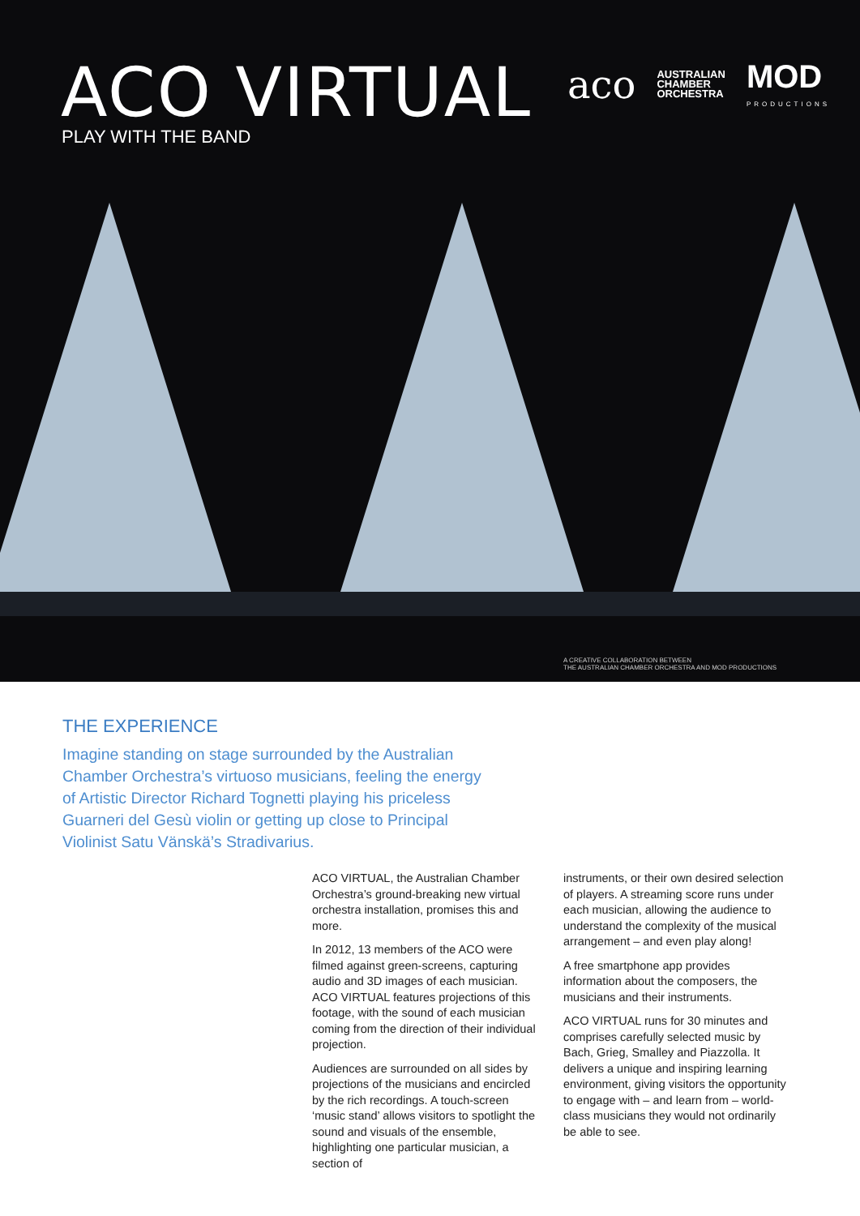ACO VIRTUAL
PLAY WITH THE BAND
aco AUSTRALIAN
CHAMBER
ORCHESTRA MOD
PRODUCTIONS
A CREATIVE COLLABORATION BETWEEN
THE AUSTRALIAN CHAMBER ORCHESTRA AND MOD PRODUCTIONS
THE EXPERIENCE
Imagine standing on stage surrounded by the Australian Chamber Orchestra’s virtuoso musicians, feeling the energy of Artistic Director Richard Tognetti playing his priceless Guarneri del Gesù violin or getting up close to Principal Violinist Satu Vänskä’s Stradivarius.
ACO VIRTUAL, the Australian Chamber Orchestra’s ground-breaking new virtual orchestra installation, promises this and more.
In 2012, 13 members of the ACO were filmed against green-screens, capturing audio and 3D images of each musician. ACO VIRTUAL features projections of this footage, with the sound of each musician coming from the direction of their individual projection.
Audiences are surrounded on all sides by projections of the musicians and encircled by the rich recordings. A touch-screen ‘music stand’ allows visitors to spotlight the sound and visuals of the ensemble, highlighting one particular musician, a section of
instruments, or their own desired selection of players. A streaming score runs under each musician, allowing the audience to understand the complexity of the musical arrangement – and even play along!
A free smartphone app provides information about the composers, the musicians and their instruments.
ACO VIRTUAL runs for 30 minutes and comprises carefully selected music by Bach, Grieg, Smalley and Piazzolla. It delivers a unique and inspiring learning environment, giving visitors the opportunity to engage with – and learn from – world-class musicians they would not ordinarily be able to see.